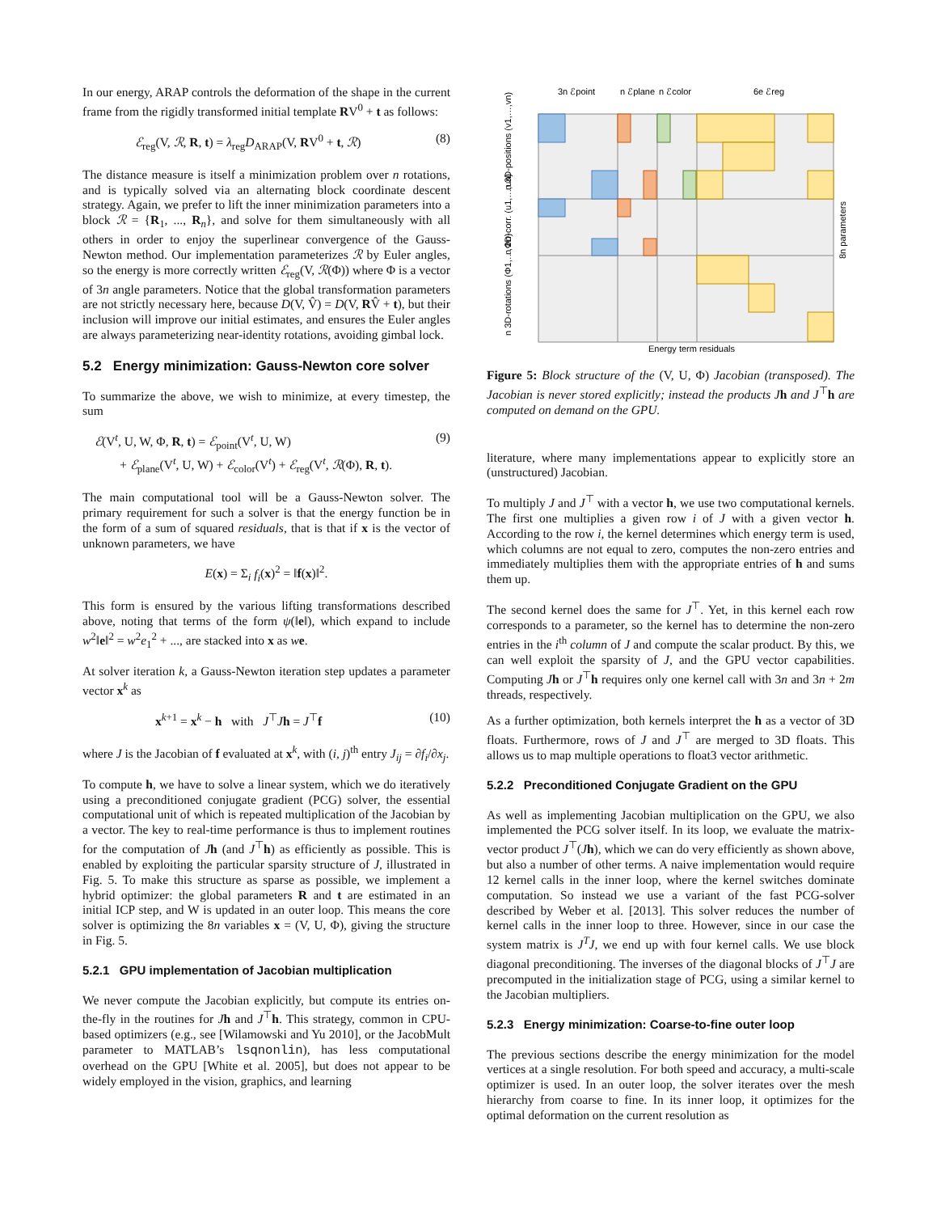In our energy, ARAP controls the deformation of the shape in the current frame from the rigidly transformed initial template RV<sup>0</sup> + t as follows:
ℰ<sub>reg</sub>(V, ℛ, R, t) = λ<sub>reg</sub>D<sub>ARAP</sub>(V, RV<sup>0</sup> + t, ℛ) (8)
The distance measure is itself a minimization problem over n rotations, and is typically solved via an alternating block coordinate descent strategy. Again, we prefer to lift the inner minimization parameters into a block ℛ = {R<sub>1</sub>, ..., R<sub>n</sub>}, and solve for them simultaneously with all others in order to enjoy the superlinear convergence of the Gauss-Newton method. Our implementation parameterizes ℛ by Euler angles, so the energy is more correctly written ℰ<sub>reg</sub>(V, ℛ(Φ)) where Φ is a vector of 3n angle parameters. Notice that the global transformation parameters are not strictly necessary here, because D(V, V̂) = D(V, RV̂ + t), but their inclusion will improve our initial estimates, and ensures the Euler angles are always parameterizing near-identity rotations, avoiding gimbal lock.
5.2 Energy minimization: Gauss-Newton core solver
To summarize the above, we wish to minimize, at every timestep, the sum
ℰ(V<sup>t</sup>, U, W, Φ, R, t) = ℰ<sub>point</sub>(V<sup>t</sup>, U, W)
+ ℰ<sub>plane</sub>(V<sup>t</sup>, U, W) + ℰ<sub>color</sub>(V<sup>t</sup>) + ℰ<sub>reg</sub>(V<sup>t</sup>, ℛ(Φ), R, t). (9)
The main computational tool will be a Gauss-Newton solver. The primary requirement for such a solver is that the energy function be in the form of a sum of squared residuals, that is that if x is the vector of unknown parameters, we have
E(x) = Σ<sub>i</sub> f<sub>i</sub>(x)<sup>2</sup> = ‖f(x)‖<sup>2</sup>.
This form is ensured by the various lifting transformations described above, noting that terms of the form ψ(‖e‖), which expand to include w<sup>2</sup>‖e‖<sup>2</sup> = w<sup>2</sup>e<sub>1</sub><sup>2</sup> + ..., are stacked into x as we.
At solver iteration k, a Gauss-Newton iteration step updates a parameter vector x<sup>k</sup> as
x<sup>k+1</sup> = x<sup>k</sup> − h with J<sup>⊤</sup>Jh = J<sup>⊤</sup>f (10)
where J is the Jacobian of f evaluated at x<sup>k</sup>, with (i, j)<sup>th</sup> entry J<sub>ij</sub> = ∂f<sub>i</sub>/∂x<sub>j</sub>.
To compute h, we have to solve a linear system, which we do iteratively using a preconditioned conjugate gradient (PCG) solver, the essential computational unit of which is repeated multiplication of the Jacobian by a vector. The key to real-time performance is thus to implement routines for the computation of Jh (and J<sup>⊤</sup>h) as efficiently as possible. This is enabled by exploiting the particular sparsity structure of J, illustrated in Fig. 5. To make this structure as sparse as possible, we implement a hybrid optimizer: the global parameters R and t are estimated in an initial ICP step, and W is updated in an outer loop. This means the core solver is optimizing the 8n variables x = (V, U, Φ), giving the structure in Fig. 5.
5.2.1 GPU implementation of Jacobian multiplication
We never compute the Jacobian explicitly, but compute its entries on-the-fly in the routines for Jh and J<sup>⊤</sup>h. This strategy, common in CPU-based optimizers (e.g., see [Wilamowski and Yu 2010], or the JacobMult parameter to MATLAB’s lsqnonlin), has less computational overhead on the GPU [White et al. 2005], but does not appear to be widely employed in the vision, graphics, and learning
3n ℰpoint
n ℰplane
n ℰcolor
6e ℰreg
Energy term residuals
8n parameters
n 3D-positions (v1,…,vn)
n 2D-corr. (u1,…,un)
n 3D-rotations (Φ1,…,Φn)
Figure 5: Block structure of the (V, U, Φ) Jacobian (transposed). The Jacobian is never stored explicitly; instead the products J h and J<sup>⊤</sup>h are computed on demand on the GPU.
literature, where many implementations appear to explicitly store an (unstructured) Jacobian.
To multiply J and J<sup>⊤</sup> with a vector h, we use two computational kernels. The first one multiplies a given row i of J with a given vector h. According to the row i, the kernel determines which energy term is used, which columns are not equal to zero, computes the non-zero entries and immediately multiplies them with the appropriate entries of h and sums them up.
The second kernel does the same for J<sup>⊤</sup>. Yet, in this kernel each row corresponds to a parameter, so the kernel has to determine the non-zero entries in the i<sup>th</sup> column of J and compute the scalar product. By this, we can well exploit the sparsity of J, and the GPU vector capabilities. Computing Jh or J<sup>⊤</sup>h requires only one kernel call with 3n and 3n + 2m threads, respectively.
As a further optimization, both kernels interpret the h as a vector of 3D floats. Furthermore, rows of J and J<sup>⊤</sup> are merged to 3D floats. This allows us to map multiple operations to float3 vector arithmetic.
5.2.2 Preconditioned Conjugate Gradient on the GPU
As well as implementing Jacobian multiplication on the GPU, we also implemented the PCG solver itself. In its loop, we evaluate the matrix-vector product J<sup>⊤</sup>(Jh), which we can do very efficiently as shown above, but also a number of other terms. A naive implementation would require 12 kernel calls in the inner loop, where the kernel switches dominate computation. So instead we use a variant of the fast PCG-solver described by Weber et al. [2013]. This solver reduces the number of kernel calls in the inner loop to three. However, since in our case the system matrix is J<sup>T</sup>J, we end up with four kernel calls. We use block diagonal preconditioning. The inverses of the diagonal blocks of J<sup>⊤</sup>J are precomputed in the initialization stage of PCG, using a similar kernel to the Jacobian multipliers.
5.2.3 Energy minimization: Coarse-to-fine outer loop
The previous sections describe the energy minimization for the model vertices at a single resolution. For both speed and accuracy, a multi-scale optimizer is used. In an outer loop, the solver iterates over the mesh hierarchy from coarse to fine. In its inner loop, it optimizes for the optimal deformation on the current resolution as